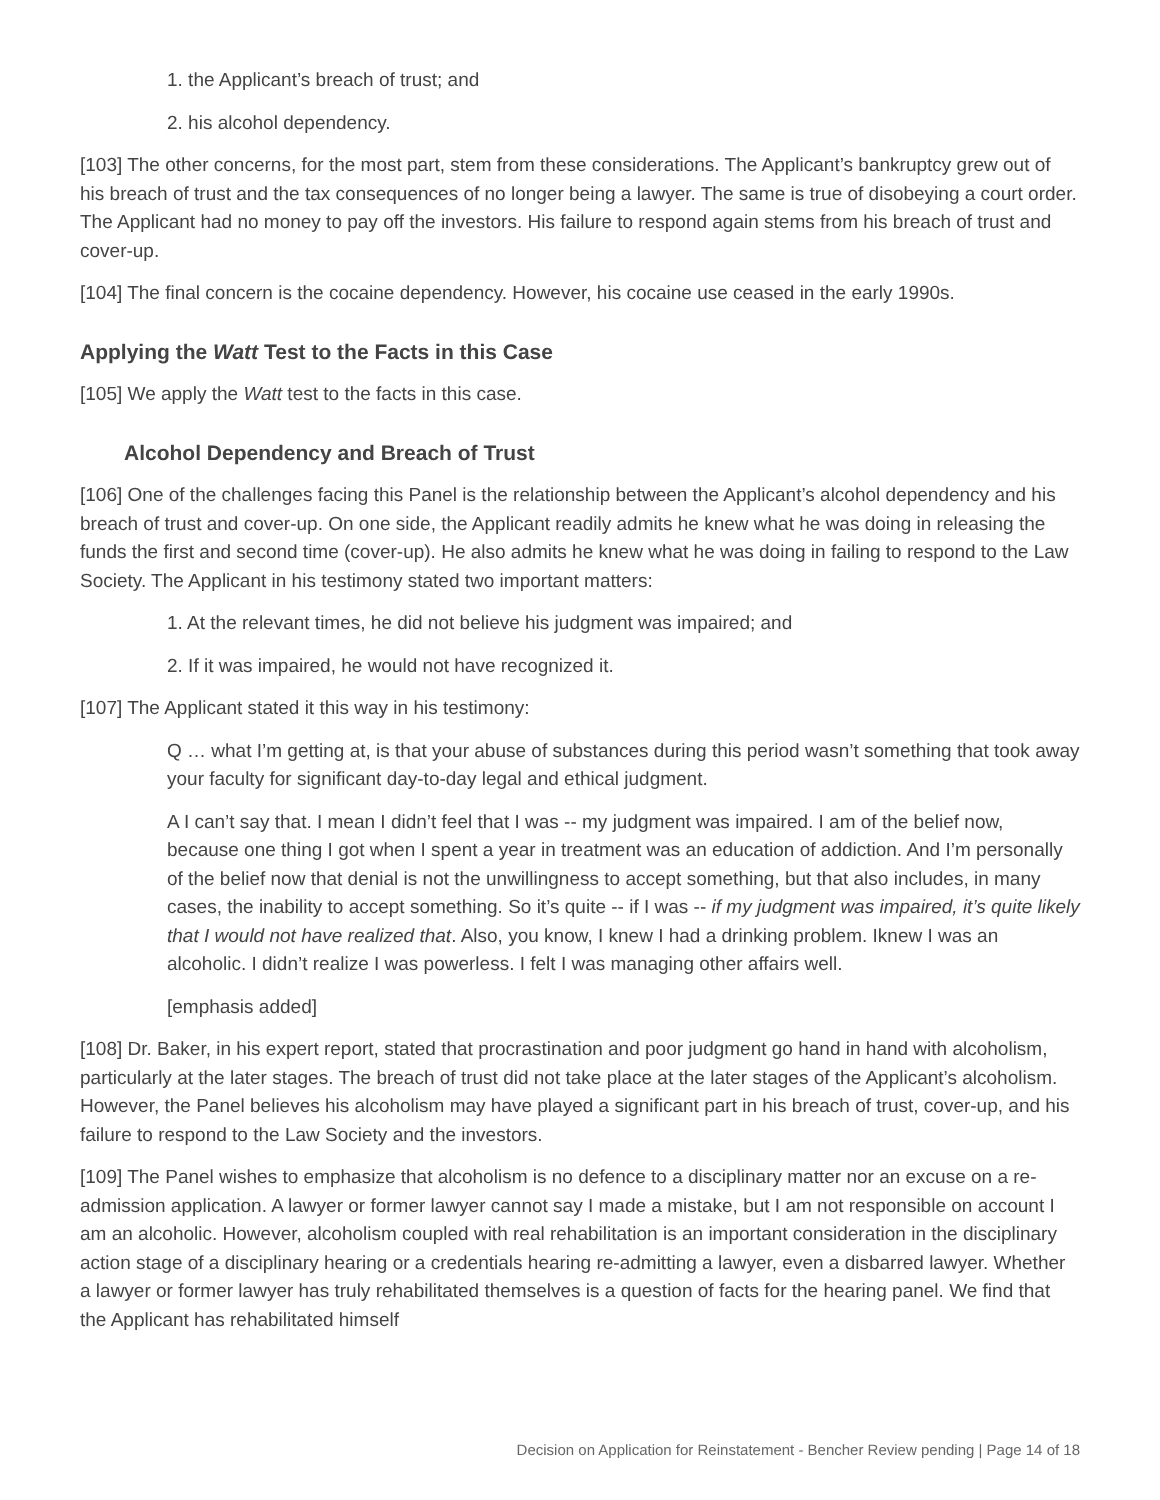1. the Applicant’s breach of trust; and
2. his alcohol dependency.
[103] The other concerns, for the most part, stem from these considerations. The Applicant’s bankruptcy grew out of his breach of trust and the tax consequences of no longer being a lawyer. The same is true of disobeying a court order. The Applicant had no money to pay off the investors. His failure to respond again stems from his breach of trust and cover-up.
[104] The final concern is the cocaine dependency. However, his cocaine use ceased in the early 1990s.
Applying the Watt Test to the Facts in this Case
[105] We apply the Watt test to the facts in this case.
Alcohol Dependency and Breach of Trust
[106] One of the challenges facing this Panel is the relationship between the Applicant’s alcohol dependency and his breach of trust and cover-up. On one side, the Applicant readily admits he knew what he was doing in releasing the funds the first and second time (cover-up). He also admits he knew what he was doing in failing to respond to the Law Society. The Applicant in his testimony stated two important matters:
1. At the relevant times, he did not believe his judgment was impaired; and
2. If it was impaired, he would not have recognized it.
[107] The Applicant stated it this way in his testimony:
Q … what I’m getting at, is that your abuse of substances during this period wasn’t something that took away your faculty for significant day-to-day legal and ethical judgment.
A I can’t say that. I mean I didn’t feel that I was -- my judgment was impaired. I am of the belief now, because one thing I got when I spent a year in treatment was an education of addiction. And I’m personally of the belief now that denial is not the unwillingness to accept something, but that also includes, in many cases, the inability to accept something. So it’s quite -- if I was -- if my judgment was impaired, it’s quite likely that I would not have realized that. Also, you know, I knew I had a drinking problem. Iknew I was an alcoholic. I didn’t realize I was powerless. I felt I was managing other affairs well.
[emphasis added]
[108] Dr. Baker, in his expert report, stated that procrastination and poor judgment go hand in hand with alcoholism, particularly at the later stages. The breach of trust did not take place at the later stages of the Applicant’s alcoholism. However, the Panel believes his alcoholism may have played a significant part in his breach of trust, cover-up, and his failure to respond to the Law Society and the investors.
[109] The Panel wishes to emphasize that alcoholism is no defence to a disciplinary matter nor an excuse on a re-admission application. A lawyer or former lawyer cannot say I made a mistake, but I am not responsible on account I am an alcoholic. However, alcoholism coupled with real rehabilitation is an important consideration in the disciplinary action stage of a disciplinary hearing or a credentials hearing re-admitting a lawyer, even a disbarred lawyer. Whether a lawyer or former lawyer has truly rehabilitated themselves is a question of facts for the hearing panel. We find that the Applicant has rehabilitated himself
Decision on Application for Reinstatement - Bencher Review pending | Page 14 of 18